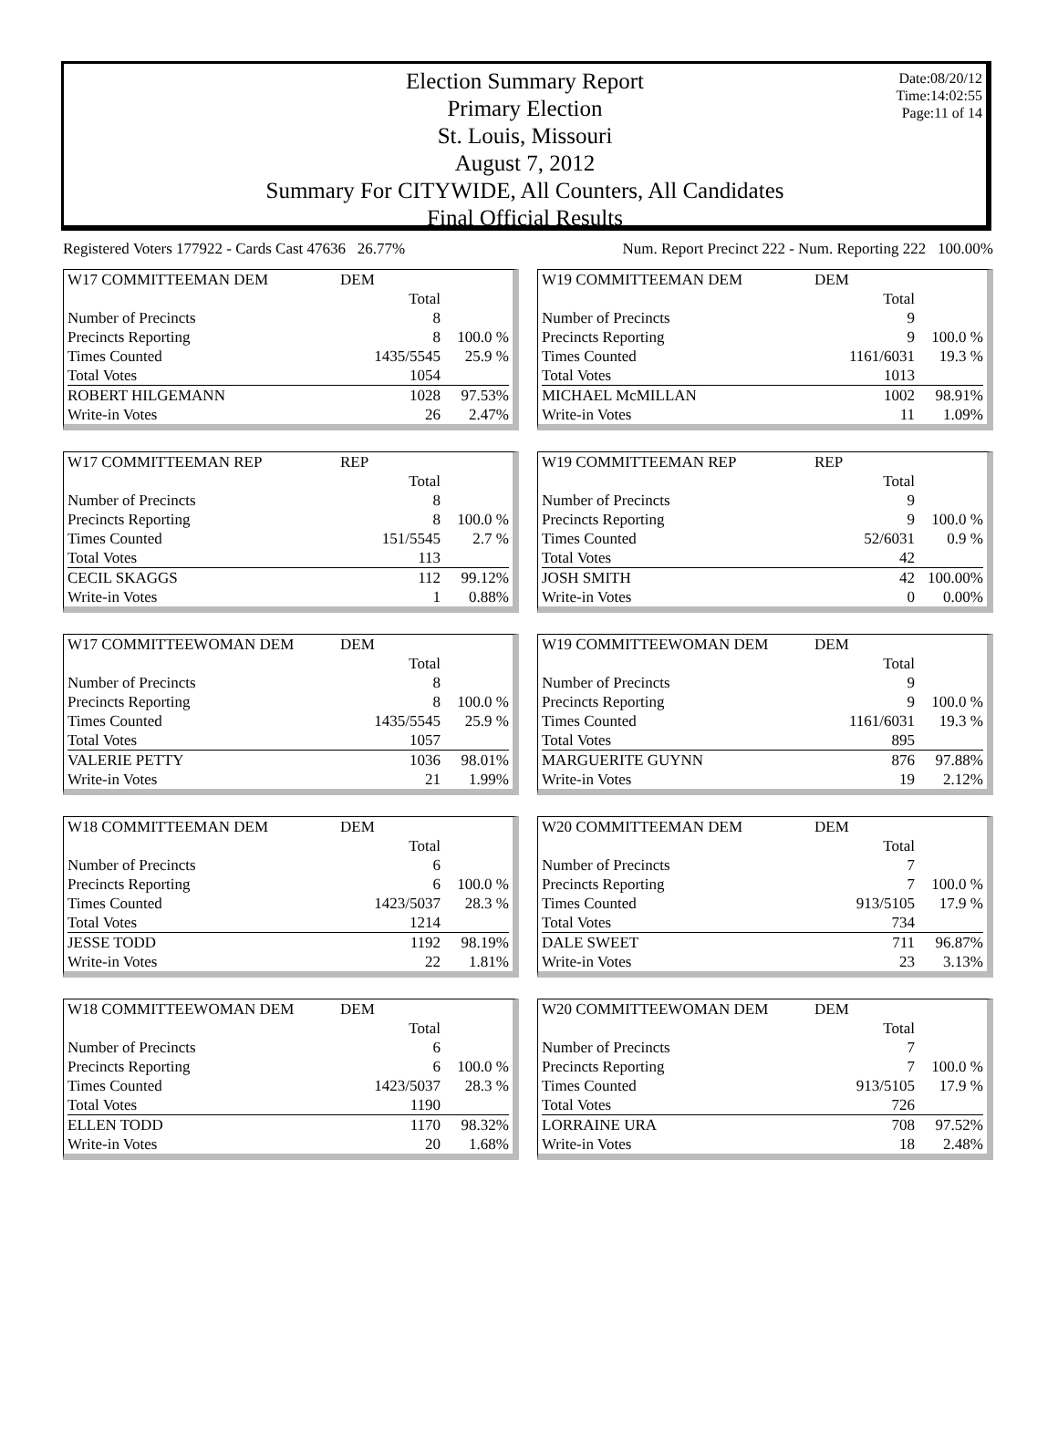Date:08/20/12
Time:14:02:55
Page:11 of 14
Election Summary Report
Primary Election
St. Louis, Missouri
August 7, 2012
Summary For CITYWIDE, All Counters, All Candidates
Final Official Results
Registered Voters 177922 - Cards Cast 47636 26.77% Num. Report Precinct 222 - Num. Reporting 222 100.00%
| W17 COMMITTEEMAN DEM | DEM | |
| | Total | |
| Number of Precincts | 8 | |
| Precincts Reporting | 8 | 100.0 % |
| Times Counted | 1435/5545 | 25.9 % |
| Total Votes | 1054 | |
| ROBERT HILGEMANN | 1028 | 97.53% |
| Write-in Votes | 26 | 2.47% |
| W19 COMMITTEEMAN DEM | DEM | |
| | Total | |
| Number of Precincts | 9 | |
| Precincts Reporting | 9 | 100.0 % |
| Times Counted | 1161/6031 | 19.3 % |
| Total Votes | 1013 | |
| MICHAEL McMILLAN | 1002 | 98.91% |
| Write-in Votes | 11 | 1.09% |
| W17 COMMITTEEMAN REP | REP | |
| | Total | |
| Number of Precincts | 8 | |
| Precincts Reporting | 8 | 100.0 % |
| Times Counted | 151/5545 | 2.7 % |
| Total Votes | 113 | |
| CECIL SKAGGS | 112 | 99.12% |
| Write-in Votes | 1 | 0.88% |
| W19 COMMITTEEMAN REP | REP | |
| | Total | |
| Number of Precincts | 9 | |
| Precincts Reporting | 9 | 100.0 % |
| Times Counted | 52/6031 | 0.9 % |
| Total Votes | 42 | |
| JOSH SMITH | 42 | 100.00% |
| Write-in Votes | 0 | 0.00% |
| W17 COMMITTEEWOMAN DEM | DEM | |
| | Total | |
| Number of Precincts | 8 | |
| Precincts Reporting | 8 | 100.0 % |
| Times Counted | 1435/5545 | 25.9 % |
| Total Votes | 1057 | |
| VALERIE PETTY | 1036 | 98.01% |
| Write-in Votes | 21 | 1.99% |
| W19 COMMITTEEWOMAN DEM | DEM | |
| | Total | |
| Number of Precincts | 9 | |
| Precincts Reporting | 9 | 100.0 % |
| Times Counted | 1161/6031 | 19.3 % |
| Total Votes | 895 | |
| MARGUERITE GUYNN | 876 | 97.88% |
| Write-in Votes | 19 | 2.12% |
| W18 COMMITTEEMAN DEM | DEM | |
| | Total | |
| Number of Precincts | 6 | |
| Precincts Reporting | 6 | 100.0 % |
| Times Counted | 1423/5037 | 28.3 % |
| Total Votes | 1214 | |
| JESSE TODD | 1192 | 98.19% |
| Write-in Votes | 22 | 1.81% |
| W20 COMMITTEEMAN DEM | DEM | |
| | Total | |
| Number of Precincts | 7 | |
| Precincts Reporting | 7 | 100.0 % |
| Times Counted | 913/5105 | 17.9 % |
| Total Votes | 734 | |
| DALE SWEET | 711 | 96.87% |
| Write-in Votes | 23 | 3.13% |
| W18 COMMITTEEWOMAN DEM | DEM | |
| | Total | |
| Number of Precincts | 6 | |
| Precincts Reporting | 6 | 100.0 % |
| Times Counted | 1423/5037 | 28.3 % |
| Total Votes | 1190 | |
| ELLEN TODD | 1170 | 98.32% |
| Write-in Votes | 20 | 1.68% |
| W20 COMMITTEEWOMAN DEM | DEM | |
| | Total | |
| Number of Precincts | 7 | |
| Precincts Reporting | 7 | 100.0 % |
| Times Counted | 913/5105 | 17.9 % |
| Total Votes | 726 | |
| LORRAINE URA | 708 | 97.52% |
| Write-in Votes | 18 | 2.48% |